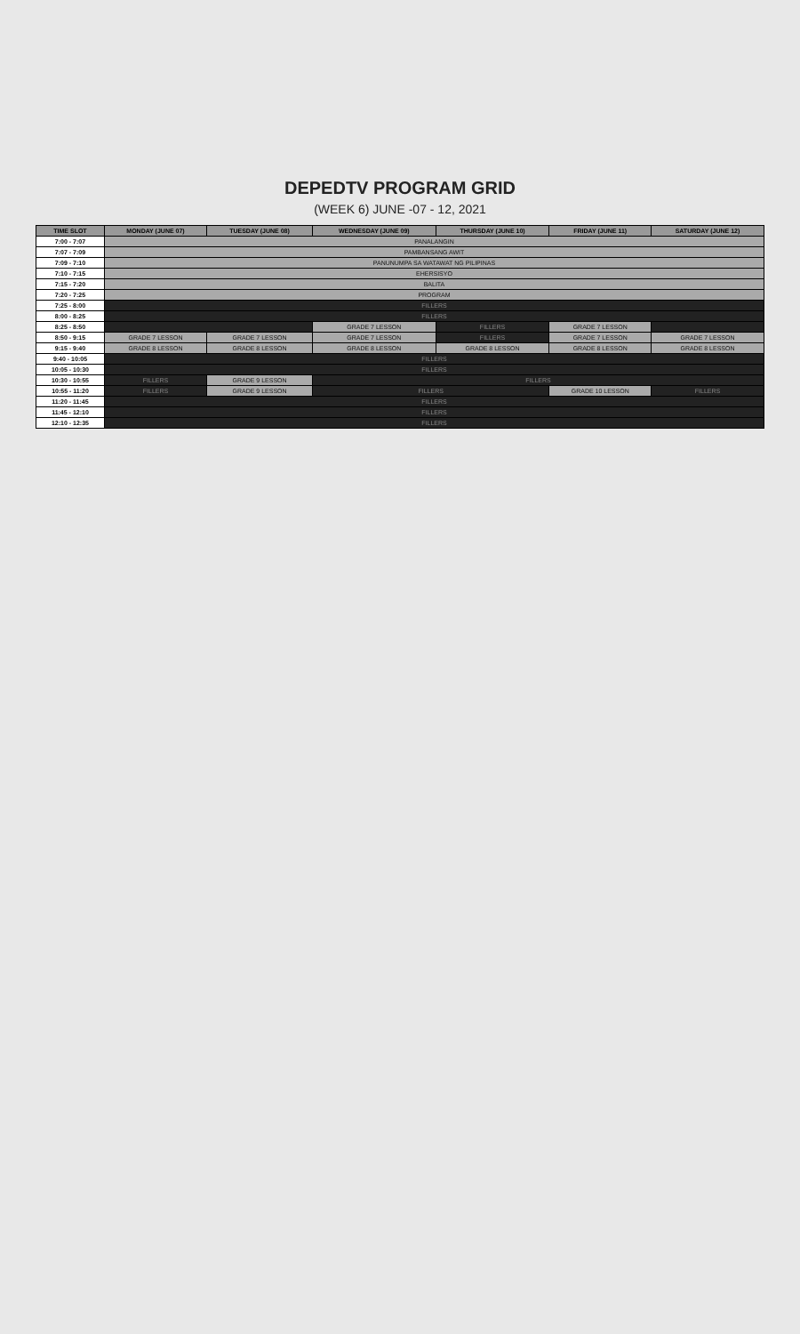DEPEDTV PROGRAM GRID
(WEEK 6) JUNE -07 - 12, 2021
| TIME SLOT | MONDAY (JUNE 07) | TUESDAY (JUNE 08) | WEDNESDAY (JUNE 09) | THURSDAY (JUNE 10) | FRIDAY (JUNE 11) | SATURDAY (JUNE 12) |
| --- | --- | --- | --- | --- | --- | --- |
| 7:00 - 7:07 | PANALANGIN | | | | | |
| 7:07 - 7:09 | PAMBANSANG AWIT | | | | | |
| 7:09 - 7:10 | PANUNUMPA SA WATAWAT NG PILIPINAS | | | | | |
| 7:10 - 7:15 | EHERSISYO | | | | | |
| 7:15 - 7:20 | BALITA | | | | | |
| 7:20 - 7:25 | PROGRAM | | | | | |
| 7:25 - 8:00 | FILLERS | | | | | |
| 8:00 - 8:25 | FILLERS | | | | | |
| 8:25 - 8:50 | | | GRADE 7 LESSON | FILLERS | GRADE 7 LESSON | |
| 8:50 - 9:15 | GRADE 7 LESSON | GRADE 7 LESSON | GRADE 7 LESSON | FILLERS | GRADE 7 LESSON | GRADE 7 LESSON |
| 9:15 - 9:40 | GRADE 8 LESSON | GRADE 8 LESSON | GRADE 8 LESSON | GRADE 8 LESSON | GRADE 8 LESSON | GRADE 8 LESSON |
| 9:40 - 10:05 | FILLERS | | | | | |
| 10:05 - 10:30 | FILLERS | | | | | |
| 10:30 - 10:55 | FILLERS | GRADE 9 LESSON | FILLERS | | | |
| 10:55 - 11:20 | FILLERS | GRADE 9 LESSON | FILLERS | | GRADE 10 LESSON | FILLERS |
| 11:20 - 11:45 | FILLERS | | | | | |
| 11:45 - 12:10 | FILLERS | | | | | |
| 12:10 - 12:35 | FILLERS | | | | | |